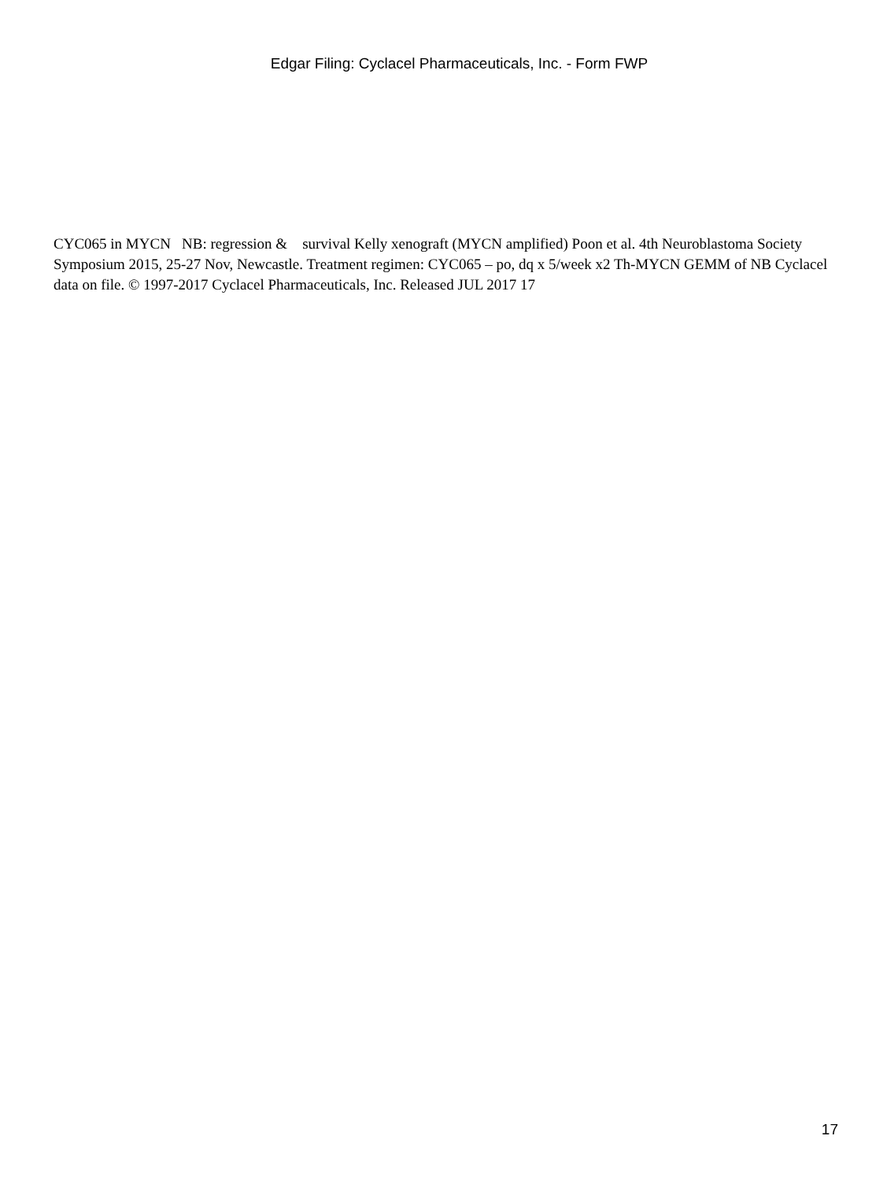Edgar Filing: Cyclacel Pharmaceuticals, Inc. - Form FWP
CYC065 in MYCN NB: regression & survival Kelly xenograft (MYCN amplified) Poon et al. 4th Neuroblastoma Society Symposium 2015, 25-27 Nov, Newcastle. Treatment regimen: CYC065 – po, dq x 5/week x2 Th-MYCN GEMM of NB Cyclacel data on file. © 1997-2017 Cyclacel Pharmaceuticals, Inc. Released JUL 2017 17
17